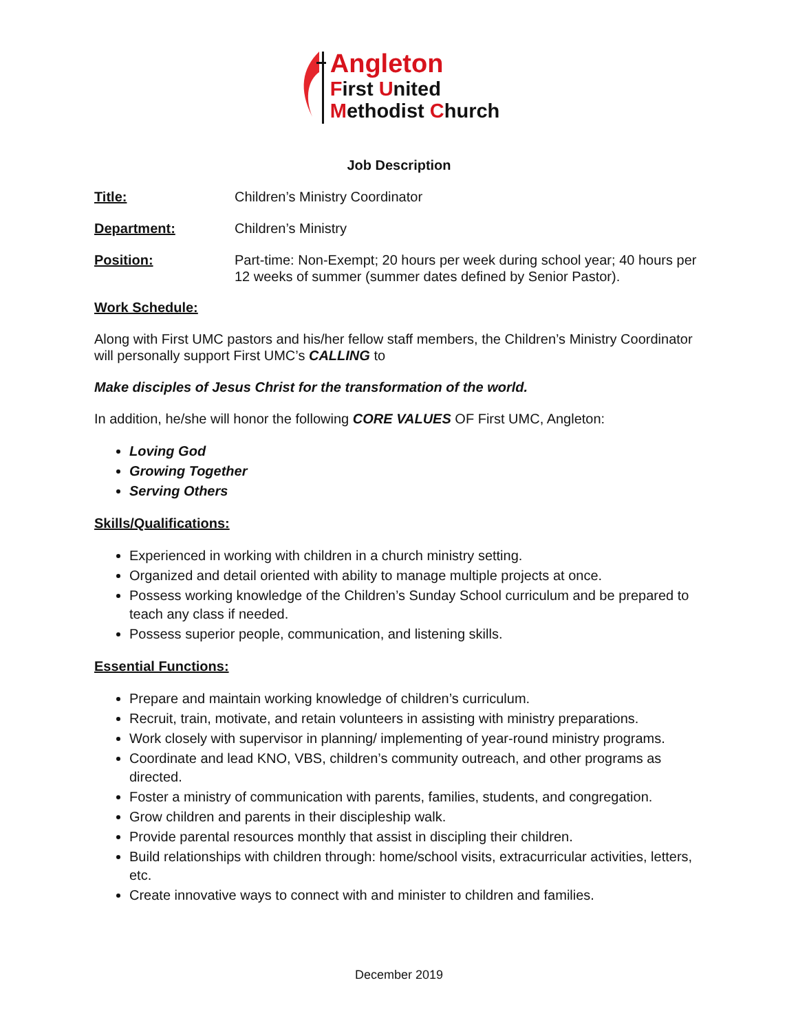Angleton
First United
Methodist Church
Job Description
Title: Children’s Ministry Coordinator
Department: Children’s Ministry
Position: Part-time: Non-Exempt; 20 hours per week during school year; 40 hours per 12 weeks of summer (summer dates defined by Senior Pastor).
Work Schedule:
Along with First UMC pastors and his/her fellow staff members, the Children’s Ministry Coordinator will personally support First UMC’s CALLING to
Make disciples of Jesus Christ for the transformation of the world.
In addition, he/she will honor the following CORE VALUES OF First UMC, Angleton:
Loving God
Growing Together
Serving Others
Skills/Qualifications:
Experienced in working with children in a church ministry setting.
Organized and detail oriented with ability to manage multiple projects at once.
Possess working knowledge of the Children’s Sunday School curriculum and be prepared to teach any class if needed.
Possess superior people, communication, and listening skills.
Essential Functions:
Prepare and maintain working knowledge of children’s curriculum.
Recruit, train, motivate, and retain volunteers in assisting with ministry preparations.
Work closely with supervisor in planning/ implementing of year-round ministry programs.
Coordinate and lead KNO, VBS, children’s community outreach, and other programs as directed.
Foster a ministry of communication with parents, families, students, and congregation.
Grow children and parents in their discipleship walk.
Provide parental resources monthly that assist in discipling their children.
Build relationships with children through: home/school visits, extracurricular activities, letters, etc.
Create innovative ways to connect with and minister to children and families.
December 2019